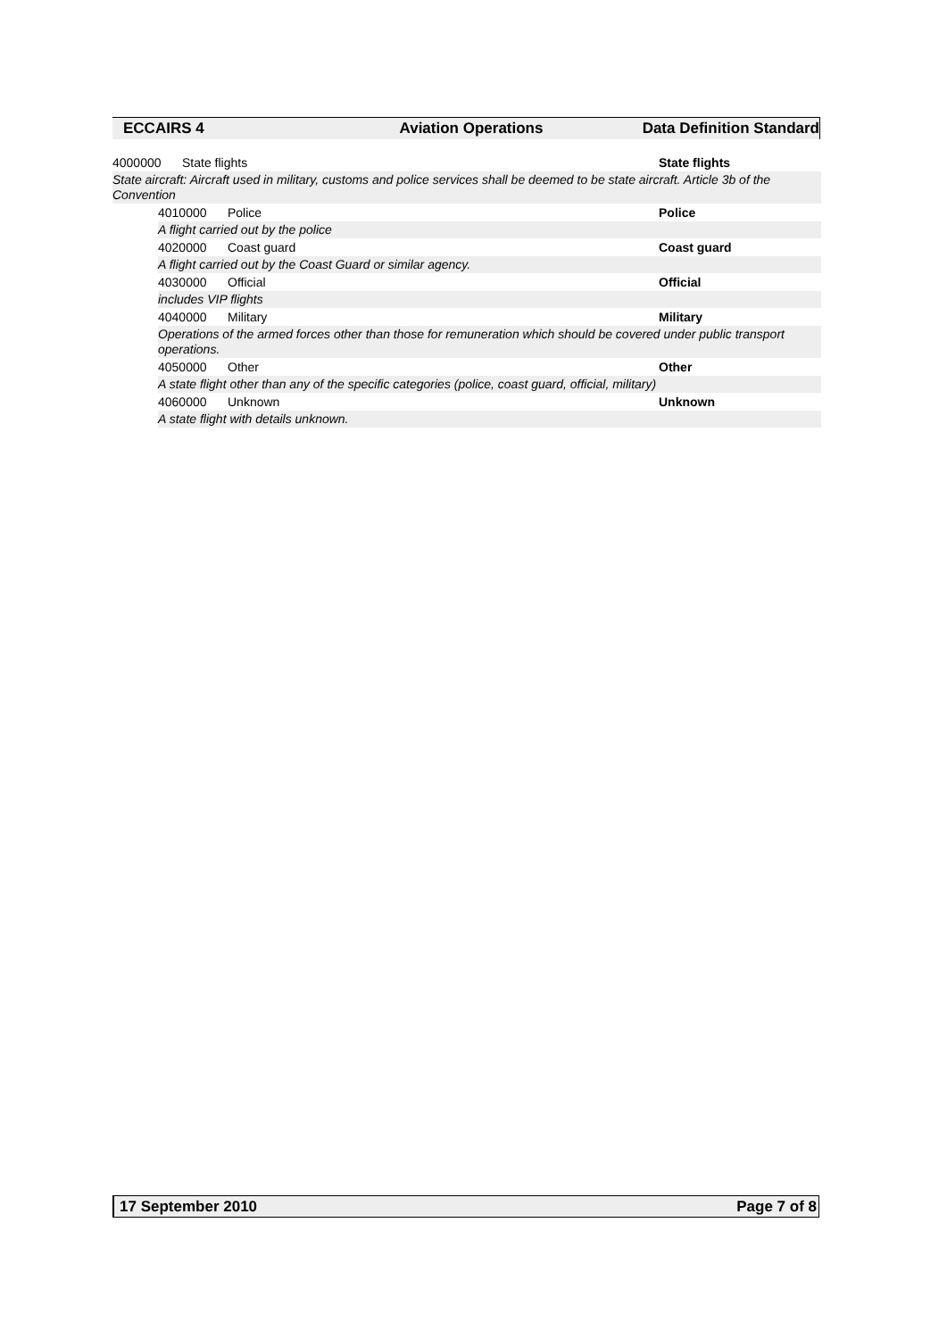ECCAIRS 4 Aviation Operations Data Definition Standard
4000000 State flights State flights
State aircraft: Aircraft used in military, customs and police services shall be deemed to be state aircraft. Article 3b of the Convention
4010000 Police Police
A flight carried out by the police
4020000 Coast guard Coast guard
A flight carried out by the Coast Guard or similar agency.
4030000 Official Official
includes VIP flights
4040000 Military Military
Operations of the armed forces other than those for remuneration which should be covered under public transport operations.
4050000 Other Other
A state flight other than any of the specific categories (police, coast guard, official, military)
4060000 Unknown Unknown
A state flight with details unknown.
17 September 2010 Page 7 of 8